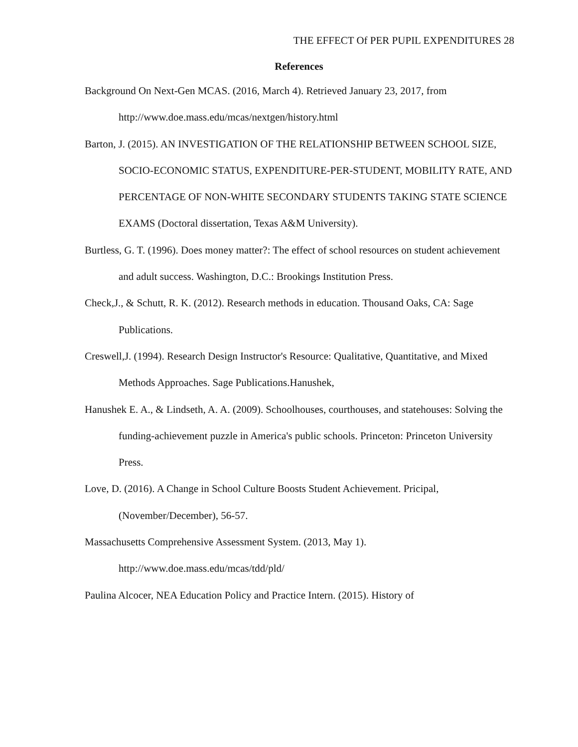THE EFFECT Of PER PUPIL EXPENDITURES 28
References
Background On Next-Gen MCAS. (2016, March 4). Retrieved January 23, 2017, from http://www.doe.mass.edu/mcas/nextgen/history.html
Barton, J. (2015). AN INVESTIGATION OF THE RELATIONSHIP BETWEEN SCHOOL SIZE, SOCIO-ECONOMIC STATUS, EXPENDITURE-PER-STUDENT, MOBILITY RATE, AND PERCENTAGE OF NON-WHITE SECONDARY STUDENTS TAKING STATE SCIENCE EXAMS (Doctoral dissertation, Texas A&M University).
Burtless, G. T. (1996). Does money matter?: The effect of school resources on student achievement and adult success. Washington, D.C.: Brookings Institution Press.
Check,J., & Schutt, R. K. (2012). Research methods in education. Thousand Oaks, CA: Sage Publications.
Creswell,J. (1994). Research Design Instructor's Resource: Qualitative, Quantitative, and Mixed Methods Approaches. Sage Publications.Hanushek,
Hanushek E. A., & Lindseth, A. A. (2009). Schoolhouses, courthouses, and statehouses: Solving the funding-achievement puzzle in America's public schools. Princeton: Princeton University Press.
Love, D. (2016). A Change in School Culture Boosts Student Achievement. Pricipal, (November/December), 56-57.
Massachusetts Comprehensive Assessment System. (2013, May 1).
http://www.doe.mass.edu/mcas/tdd/pld/
Paulina Alcocer, NEA Education Policy and Practice Intern. (2015). History of